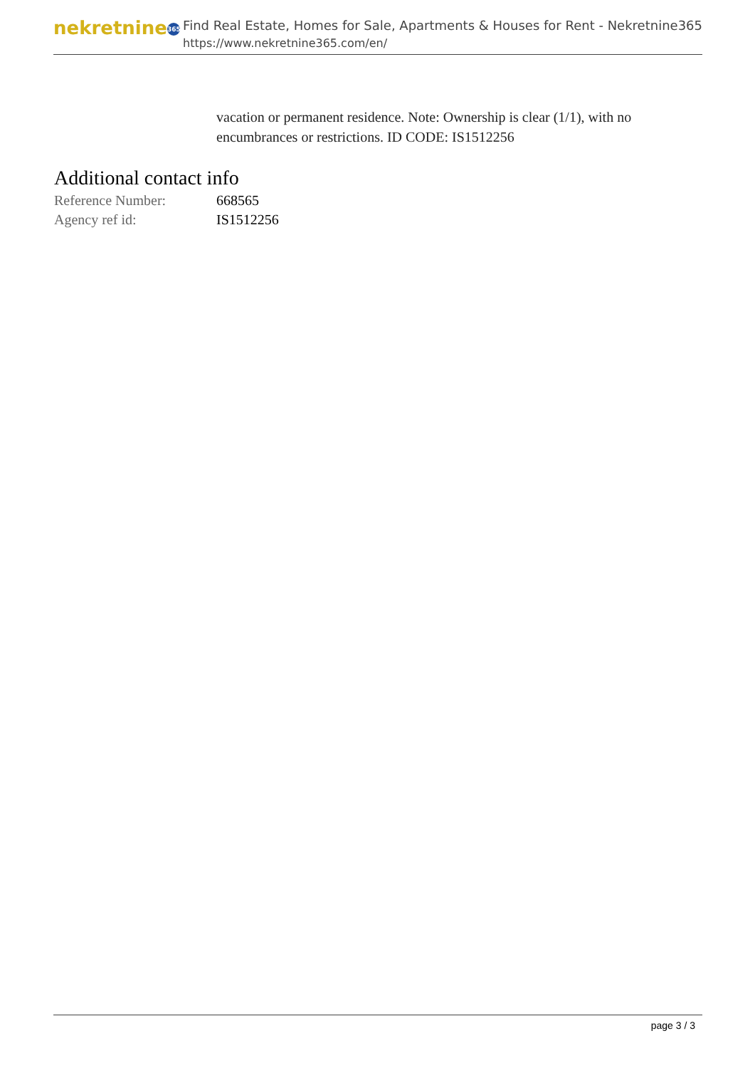nekretnine 365
Find Real Estate, Homes for Sale, Apartments & Houses for Rent - Nekretnine365
https://www.nekretnine365.com/en/
vacation or permanent residence. Note: Ownership is clear (1/1), with no encumbrances or restrictions. ID CODE: IS1512256
Additional contact info
| Reference Number: | 668565 |
| Agency ref id: | IS1512256 |
page 3 / 3